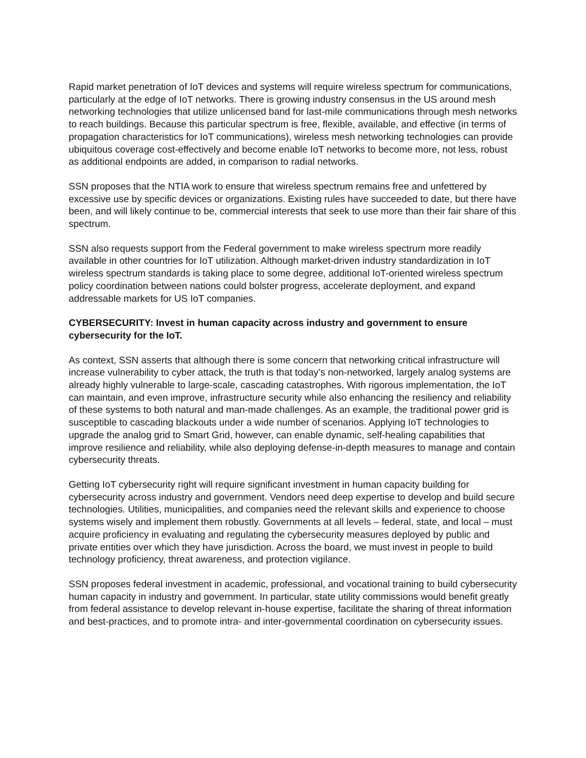Rapid market penetration of IoT devices and systems will require wireless spectrum for communications, particularly at the edge of IoT networks. There is growing industry consensus in the US around mesh networking technologies that utilize unlicensed band for last-mile communications through mesh networks to reach buildings. Because this particular spectrum is free, flexible, available, and effective (in terms of propagation characteristics for IoT communications), wireless mesh networking technologies can provide ubiquitous coverage cost-effectively and become enable IoT networks to become more, not less, robust as additional endpoints are added, in comparison to radial networks.
SSN proposes that the NTIA work to ensure that wireless spectrum remains free and unfettered by excessive use by specific devices or organizations. Existing rules have succeeded to date, but there have been, and will likely continue to be, commercial interests that seek to use more than their fair share of this spectrum.
SSN also requests support from the Federal government to make wireless spectrum more readily available in other countries for IoT utilization. Although market-driven industry standardization in IoT wireless spectrum standards is taking place to some degree, additional IoT-oriented wireless spectrum policy coordination between nations could bolster progress, accelerate deployment, and expand addressable markets for US IoT companies.
CYBERSECURITY: Invest in human capacity across industry and government to ensure cybersecurity for the IoT.
As context, SSN asserts that although there is some concern that networking critical infrastructure will increase vulnerability to cyber attack, the truth is that today’s non-networked, largely analog systems are already highly vulnerable to large-scale, cascading catastrophes. With rigorous implementation, the IoT can maintain, and even improve, infrastructure security while also enhancing the resiliency and reliability of these systems to both natural and man-made challenges. As an example, the traditional power grid is susceptible to cascading blackouts under a wide number of scenarios. Applying IoT technologies to upgrade the analog grid to Smart Grid, however, can enable dynamic, self-healing capabilities that improve resilience and reliability, while also deploying defense-in-depth measures to manage and contain cybersecurity threats.
Getting IoT cybersecurity right will require significant investment in human capacity building for cybersecurity across industry and government. Vendors need deep expertise to develop and build secure technologies. Utilities, municipalities, and companies need the relevant skills and experience to choose systems wisely and implement them robustly. Governments at all levels – federal, state, and local – must acquire proficiency in evaluating and regulating the cybersecurity measures deployed by public and private entities over which they have jurisdiction. Across the board, we must invest in people to build technology proficiency, threat awareness, and protection vigilance.
SSN proposes federal investment in academic, professional, and vocational training to build cybersecurity human capacity in industry and government. In particular, state utility commissions would benefit greatly from federal assistance to develop relevant in-house expertise, facilitate the sharing of threat information and best-practices, and to promote intra- and inter-governmental coordination on cybersecurity issues.